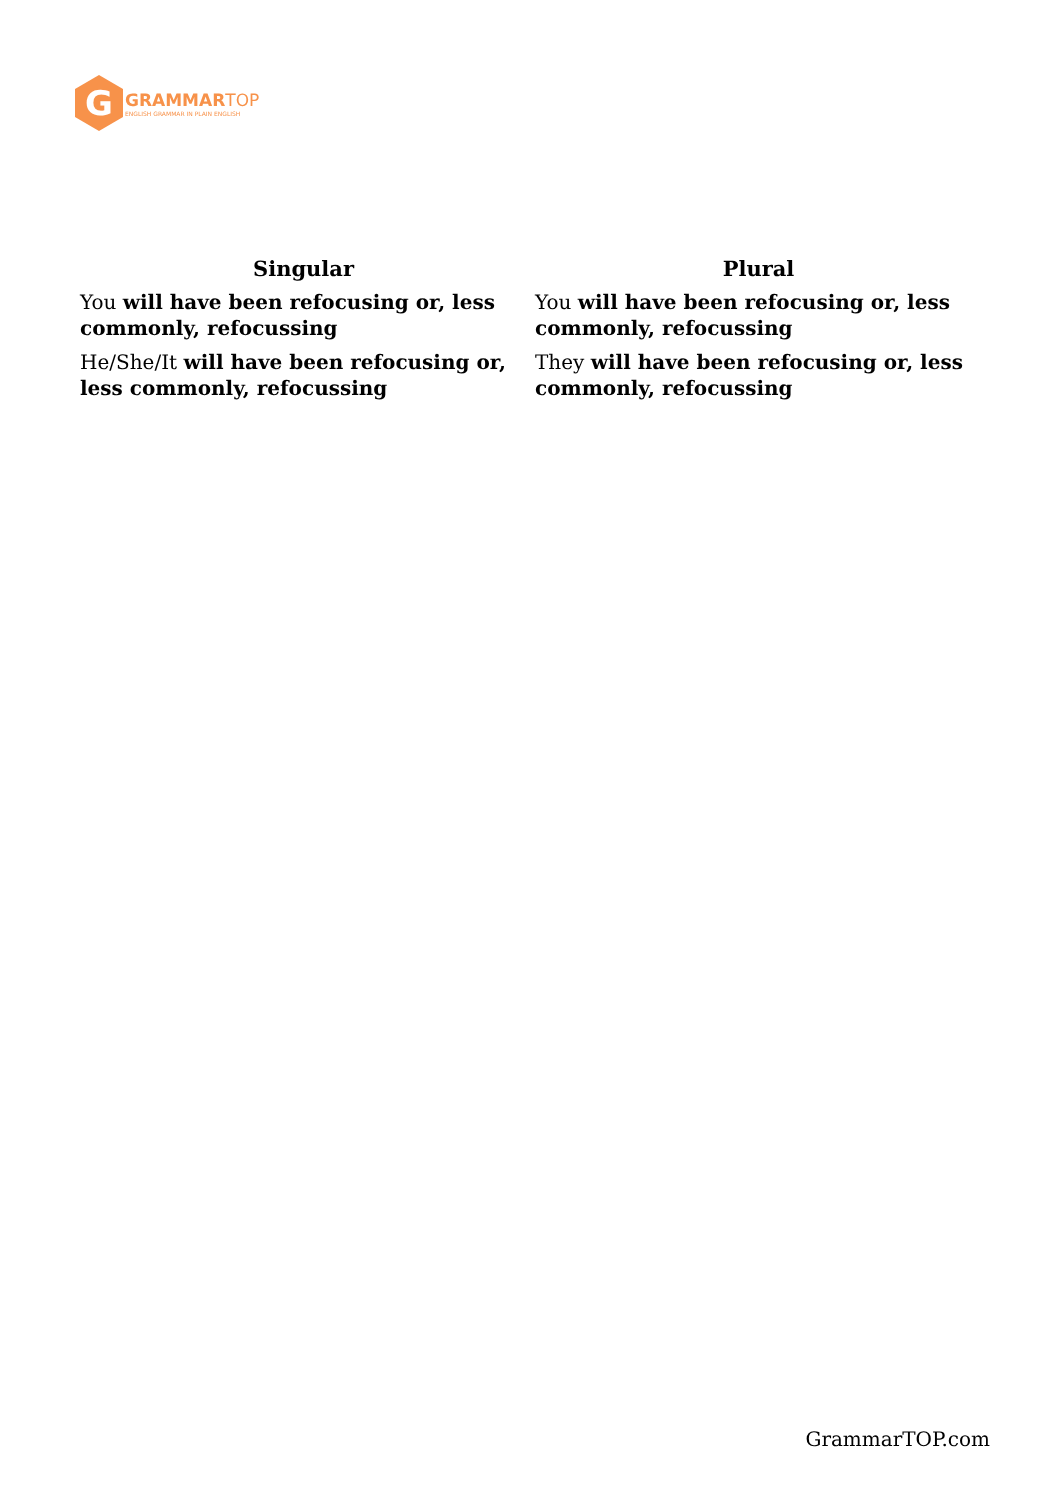G
GRAMMARTOP
ENGLISH GRAMMAR IN PLAIN ENGLISH
| Singular | Plural |
| --- | --- |
| You will have been refocusing or, less commonly, refocussing | You will have been refocusing or, less commonly, refocussing |
| He/She/It will have been refocusing or, less commonly, refocussing | They will have been refocusing or, less commonly, refocussing |
GrammarTOP.com